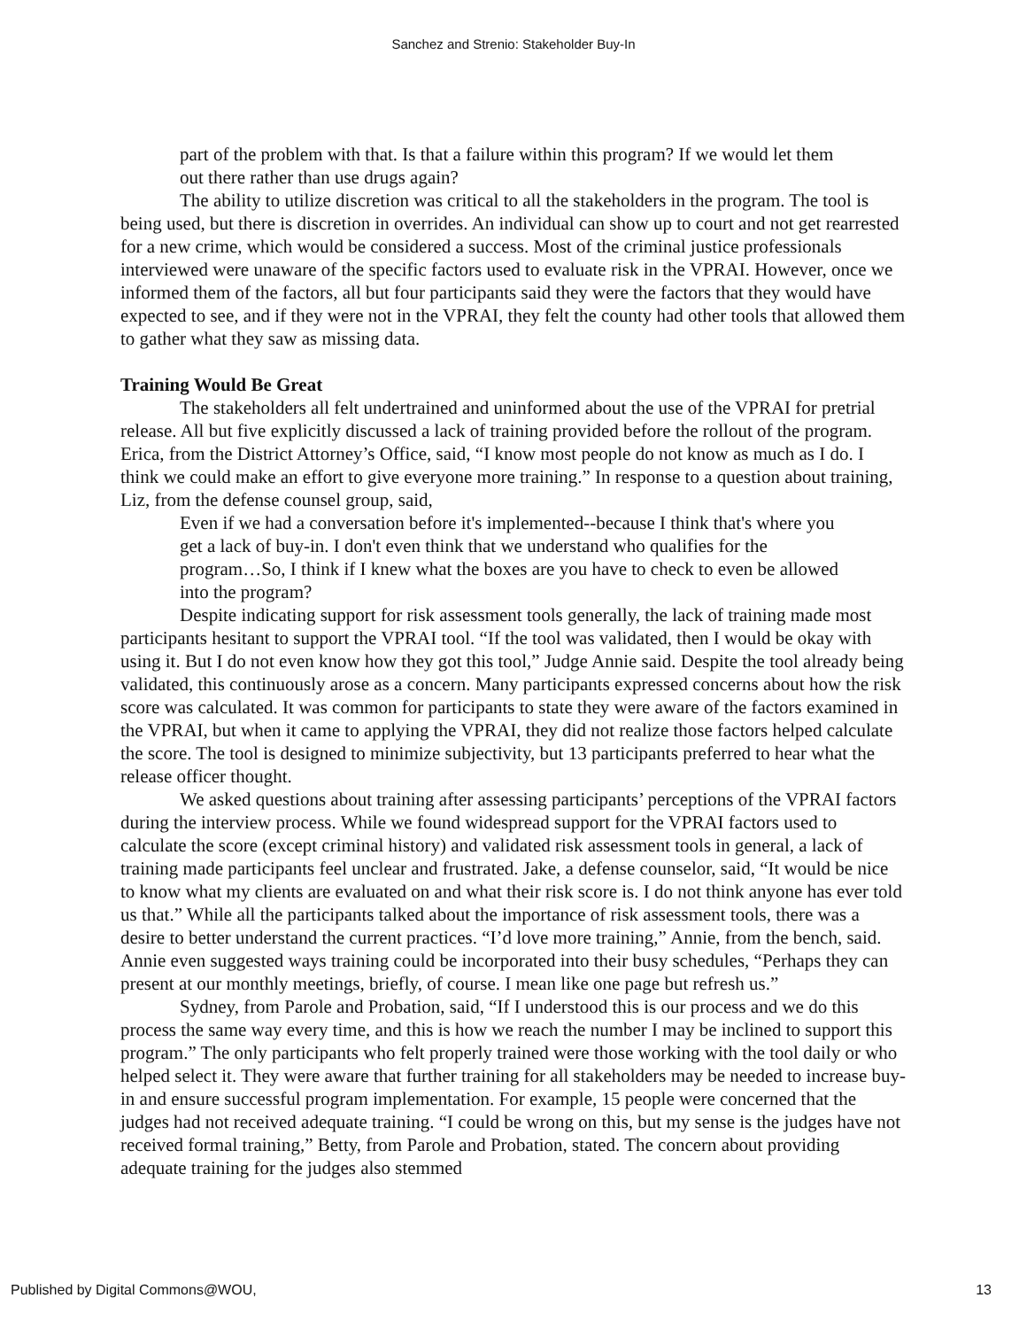Sanchez and Strenio: Stakeholder Buy-In
part of the problem with that. Is that a failure within this program? If we would let them out there rather than use drugs again?
The ability to utilize discretion was critical to all the stakeholders in the program. The tool is being used, but there is discretion in overrides. An individual can show up to court and not get rearrested for a new crime, which would be considered a success. Most of the criminal justice professionals interviewed were unaware of the specific factors used to evaluate risk in the VPRAI. However, once we informed them of the factors, all but four participants said they were the factors that they would have expected to see, and if they were not in the VPRAI, they felt the county had other tools that allowed them to gather what they saw as missing data.
Training Would Be Great
The stakeholders all felt undertrained and uninformed about the use of the VPRAI for pretrial release. All but five explicitly discussed a lack of training provided before the rollout of the program. Erica, from the District Attorney’s Office, said, “I know most people do not know as much as I do. I think we could make an effort to give everyone more training.” In response to a question about training, Liz, from the defense counsel group, said,
Even if we had a conversation before it's implemented--because I think that's where you get a lack of buy-in. I don't even think that we understand who qualifies for the program…So, I think if I knew what the boxes are you have to check to even be allowed into the program?
Despite indicating support for risk assessment tools generally, the lack of training made most participants hesitant to support the VPRAI tool. “If the tool was validated, then I would be okay with using it. But I do not even know how they got this tool,” Judge Annie said. Despite the tool already being validated, this continuously arose as a concern. Many participants expressed concerns about how the risk score was calculated. It was common for participants to state they were aware of the factors examined in the VPRAI, but when it came to applying the VPRAI, they did not realize those factors helped calculate the score. The tool is designed to minimize subjectivity, but 13 participants preferred to hear what the release officer thought.
We asked questions about training after assessing participants’ perceptions of the VPRAI factors during the interview process. While we found widespread support for the VPRAI factors used to calculate the score (except criminal history) and validated risk assessment tools in general, a lack of training made participants feel unclear and frustrated. Jake, a defense counselor, said, “It would be nice to know what my clients are evaluated on and what their risk score is. I do not think anyone has ever told us that.” While all the participants talked about the importance of risk assessment tools, there was a desire to better understand the current practices. “I’d love more training,” Annie, from the bench, said. Annie even suggested ways training could be incorporated into their busy schedules, “Perhaps they can present at our monthly meetings, briefly, of course. I mean like one page but refresh us.”
Sydney, from Parole and Probation, said, “If I understood this is our process and we do this process the same way every time, and this is how we reach the number I may be inclined to support this program.” The only participants who felt properly trained were those working with the tool daily or who helped select it. They were aware that further training for all stakeholders may be needed to increase buy-in and ensure successful program implementation. For example, 15 people were concerned that the judges had not received adequate training. “I could be wrong on this, but my sense is the judges have not received formal training,” Betty, from Parole and Probation, stated. The concern about providing adequate training for the judges also stemmed
Published by Digital Commons@WOU, 13